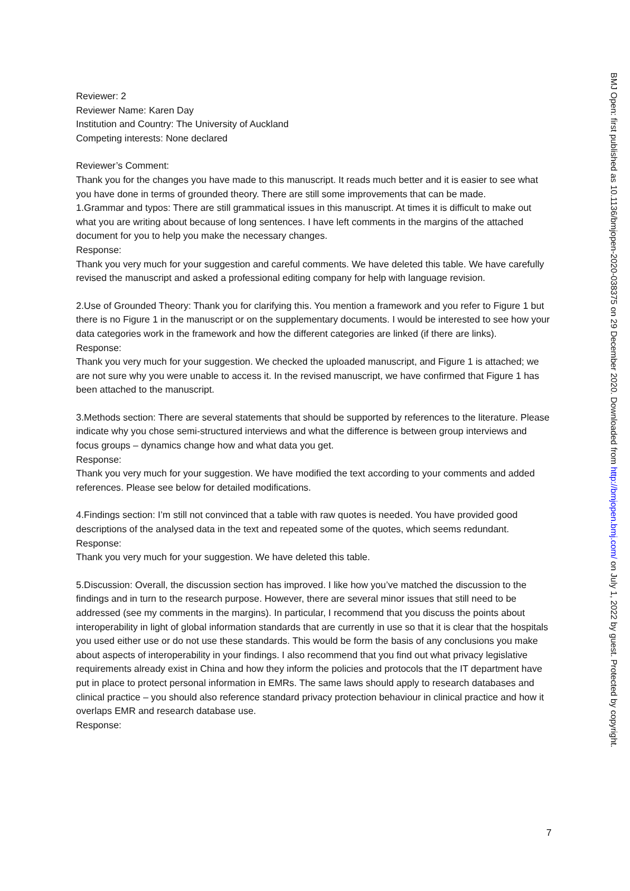Reviewer: 2
Reviewer Name: Karen Day
Institution and Country: The University of Auckland
Competing interests: None declared
Reviewer’s Comment:
Thank you for the changes you have made to this manuscript. It reads much better and it is easier to see what you have done in terms of grounded theory. There are still some improvements that can be made.
1.Grammar and typos: There are still grammatical issues in this manuscript. At times it is difficult to make out what you are writing about because of long sentences. I have left comments in the margins of the attached document for you to help you make the necessary changes.
Response:
Thank you very much for your suggestion and careful comments. We have deleted this table. We have carefully revised the manuscript and asked a professional editing company for help with language revision.
2.Use of Grounded Theory: Thank you for clarifying this. You mention a framework and you refer to Figure 1 but there is no Figure 1 in the manuscript or on the supplementary documents. I would be interested to see how your data categories work in the framework and how the different categories are linked (if there are links).
Response:
Thank you very much for your suggestion. We checked the uploaded manuscript, and Figure 1 is attached; we are not sure why you were unable to access it. In the revised manuscript, we have confirmed that Figure 1 has been attached to the manuscript.
3.Methods section: There are several statements that should be supported by references to the literature. Please indicate why you chose semi-structured interviews and what the difference is between group interviews and focus groups – dynamics change how and what data you get.
Response:
Thank you very much for your suggestion. We have modified the text according to your comments and added references. Please see below for detailed modifications.
4.Findings section: I’m still not convinced that a table with raw quotes is needed. You have provided good descriptions of the analysed data in the text and repeated some of the quotes, which seems redundant.
Response:
Thank you very much for your suggestion. We have deleted this table.
5.Discussion: Overall, the discussion section has improved. I like how you’ve matched the discussion to the findings and in turn to the research purpose. However, there are several minor issues that still need to be addressed (see my comments in the margins). In particular, I recommend that you discuss the points about interoperability in light of global information standards that are currently in use so that it is clear that the hospitals you used either use or do not use these standards. This would be form the basis of any conclusions you make about aspects of interoperability in your findings. I also recommend that you find out what privacy legislative requirements already exist in China and how they inform the policies and protocols that the IT department have put in place to protect personal information in EMRs. The same laws should apply to research databases and clinical practice – you should also reference standard privacy protection behaviour in clinical practice and how it overlaps EMR and research database use.
Response:
7
BMJ Open: first published as 10.1136/bmjopen-2020-038375 on 29 December 2020. Downloaded from http://bmjopen.bmj.com/ on July 1, 2022 by guest. Protected by copyright.